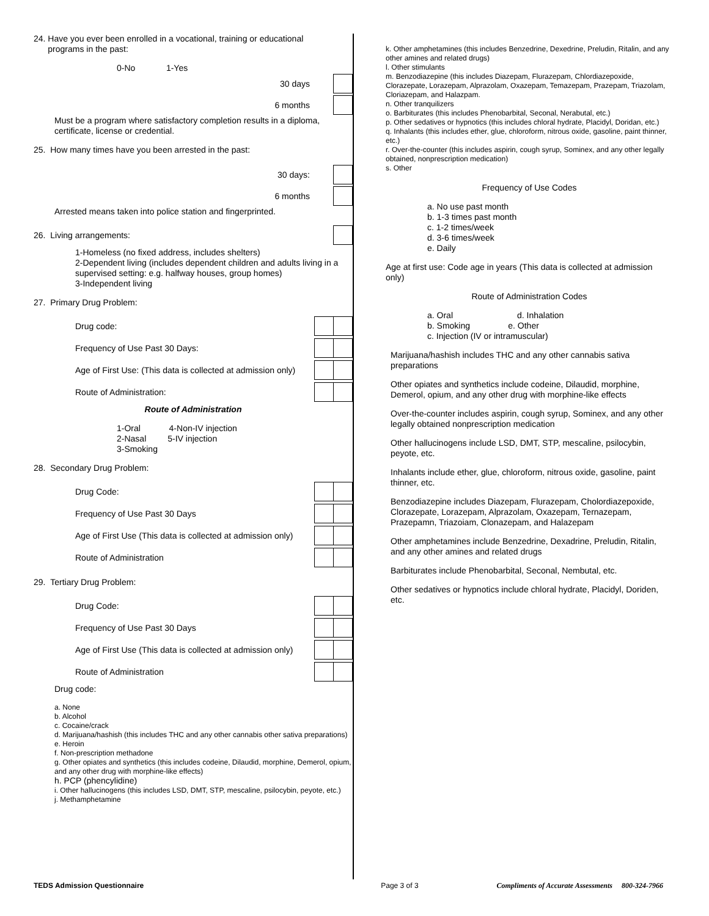24. Have you ever been enrolled in a vocational, training or educational
programs in the past:
0-No 1-Yes
30 days
6 months
Must be a program where satisfactory completion results in a diploma, certificate, license or credential.
25. How many times have you been arrested in the past:
30 days:
6 months
Arrested means taken into police station and fingerprinted.
26. Living arrangements:
1-Homeless (no fixed address, includes shelters)
2-Dependent living (includes dependent children and adults living in a supervised setting: e.g. halfway houses, group homes)
3-Independent living
27. Primary Drug Problem:
Drug code:
Frequency of Use Past 30 Days:
Age of First Use: (This data is collected at admission only)
Route of Administration:
Route of Administration
1-Oral 4-Non-IV injection
2-Nasal 5-IV injection
3-Smoking
28. Secondary Drug Problem:
Drug Code:
Frequency of Use Past 30 Days
Age of First Use (This data is collected at admission only)
Route of Administration
29. Tertiary Drug Problem:
Drug Code:
Frequency of Use Past 30 Days
Age of First Use (This data is collected at admission only)
Route of Administration
Drug code:
a. None
b. Alcohol
c. Cocaine/crack
d. Marijuana/hashish (this includes THC and any other cannabis other sativa preparations)
e. Heroin
f. Non-prescription methadone
g. Other opiates and synthetics (this includes codeine, Dilaudid, morphine, Demerol, opium, and any other drug with morphine-like effects)
h. PCP (phencylidine)
i. Other hallucinogens (this includes LSD, DMT, STP, mescaline, psilocybin, peyote, etc.)
j. Methamphetamine
k. Other amphetamines (this includes Benzedrine, Dexedrine, Preludin, Ritalin, and any other amines and related drugs)
l. Other stimulants
m. Benzodiazepine (this includes Diazepam, Flurazepam, Chlordiazepoxide, Clorazepate, Lorazepam, Alprazolam, Oxazepam, Temazepam, Prazepam, Triazolam, Cloriazepam, and Halazpam.
n. Other tranquilizers
o. Barbiturates (this includes Phenobarbital, Seconal, Nerabutal, etc.)
p. Other sedatives or hypnotics (this includes chloral hydrate, Placidyl, Doridan, etc.)
q. Inhalants (this includes ether, glue, chloroform, nitrous oxide, gasoline, paint thinner, etc.)
r. Over-the-counter (this includes aspirin, cough syrup, Sominex, and any other legally obtained, nonprescription medication)
s. Other
Frequency of Use Codes
a. No use past month
b. 1-3 times past month
c. 1-2 times/week
d. 3-6 times/week
e. Daily
Age at first use: Code age in years (This data is collected at admission only)
Route of Administration Codes
a. Oral d. Inhalation
b. Smoking e. Other
c. Injection (IV or intramuscular)
Marijuana/hashish includes THC and any other cannabis sativa preparations
Other opiates and synthetics include codeine, Dilaudid, morphine, Demerol, opium, and any other drug with morphine-like effects
Over-the-counter includes aspirin, cough syrup, Sominex, and any other legally obtained nonprescription medication
Other hallucinogens include LSD, DMT, STP, mescaline, psilocybin, peyote, etc.
Inhalants include ether, glue, chloroform, nitrous oxide, gasoline, paint thinner, etc.
Benzodiazepine includes Diazepam, Flurazepam, Cholordiazepoxide, Clorazepate, Lorazepam, Alprazolam, Oxazepam, Ternazepam, Prazepamn, Triazoiam, Clonazepam, and Halazepam
Other amphetamines include Benzedrine, Dexadrine, Preludin, Ritalin, and any other amines and related drugs
Barbiturates include Phenobarbital, Seconal, Nembutal, etc.
Other sedatives or hypnotics include chloral hydrate, Placidyl, Doriden, etc.
TEDS Admission Questionnaire Page 3 of 3 Compliments of Accurate Assessments 800-324-7966